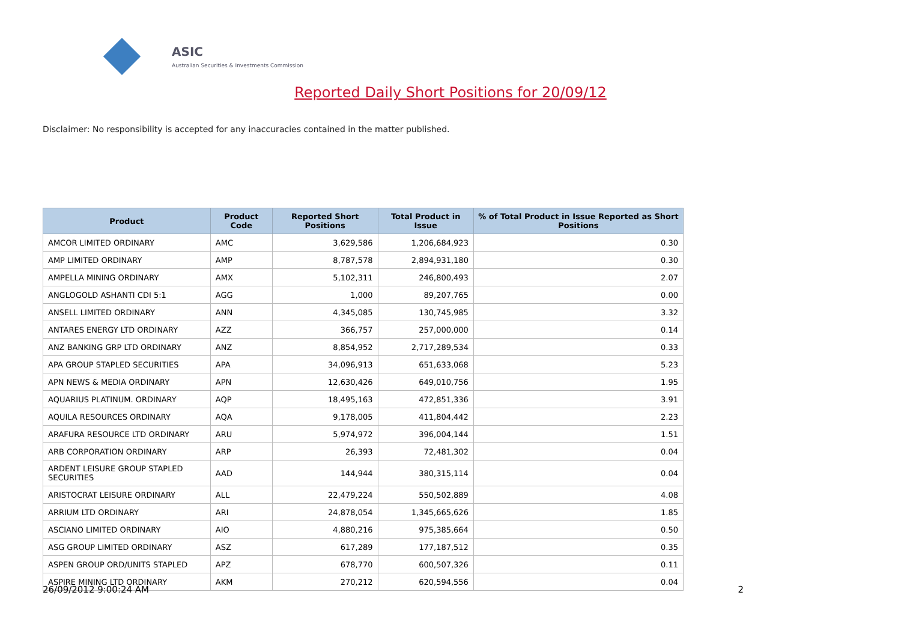ASIC
Australian Securities & Investments Commission
Reported Daily Short Positions for 20/09/12
Disclaimer: No responsibility is accepted for any inaccuracies contained in the matter published.
| Product | Product Code | Reported Short Positions | Total Product in Issue | % of Total Product in Issue Reported as Short Positions |
| --- | --- | --- | --- | --- |
| AMCOR LIMITED ORDINARY | AMC | 3,629,586 | 1,206,684,923 | 0.30 |
| AMP LIMITED ORDINARY | AMP | 8,787,578 | 2,894,931,180 | 0.30 |
| AMPELLA MINING ORDINARY | AMX | 5,102,311 | 246,800,493 | 2.07 |
| ANGLOGOLD ASHANTI CDI 5:1 | AGG | 1,000 | 89,207,765 | 0.00 |
| ANSELL LIMITED ORDINARY | ANN | 4,345,085 | 130,745,985 | 3.32 |
| ANTARES ENERGY LTD ORDINARY | AZZ | 366,757 | 257,000,000 | 0.14 |
| ANZ BANKING GRP LTD ORDINARY | ANZ | 8,854,952 | 2,717,289,534 | 0.33 |
| APA GROUP STAPLED SECURITIES | APA | 34,096,913 | 651,633,068 | 5.23 |
| APN NEWS & MEDIA ORDINARY | APN | 12,630,426 | 649,010,756 | 1.95 |
| AQUARIUS PLATINUM. ORDINARY | AQP | 18,495,163 | 472,851,336 | 3.91 |
| AQUILA RESOURCES ORDINARY | AQA | 9,178,005 | 411,804,442 | 2.23 |
| ARAFURA RESOURCE LTD ORDINARY | ARU | 5,974,972 | 396,004,144 | 1.51 |
| ARB CORPORATION ORDINARY | ARP | 26,393 | 72,481,302 | 0.04 |
| ARDENT LEISURE GROUP STAPLED SECURITIES | AAD | 144,944 | 380,315,114 | 0.04 |
| ARISTOCRAT LEISURE ORDINARY | ALL | 22,479,224 | 550,502,889 | 4.08 |
| ARRIUM LTD ORDINARY | ARI | 24,878,054 | 1,345,665,626 | 1.85 |
| ASCIANO LIMITED ORDINARY | AIO | 4,880,216 | 975,385,664 | 0.50 |
| ASG GROUP LIMITED ORDINARY | ASZ | 617,289 | 177,187,512 | 0.35 |
| ASPEN GROUP ORD/UNITS STAPLED | APZ | 678,770 | 600,507,326 | 0.11 |
| ASPIRE MINING LTD ORDINARY | AKM | 270,212 | 620,594,556 | 0.04 |
26/09/2012 9:00:24 AM 2